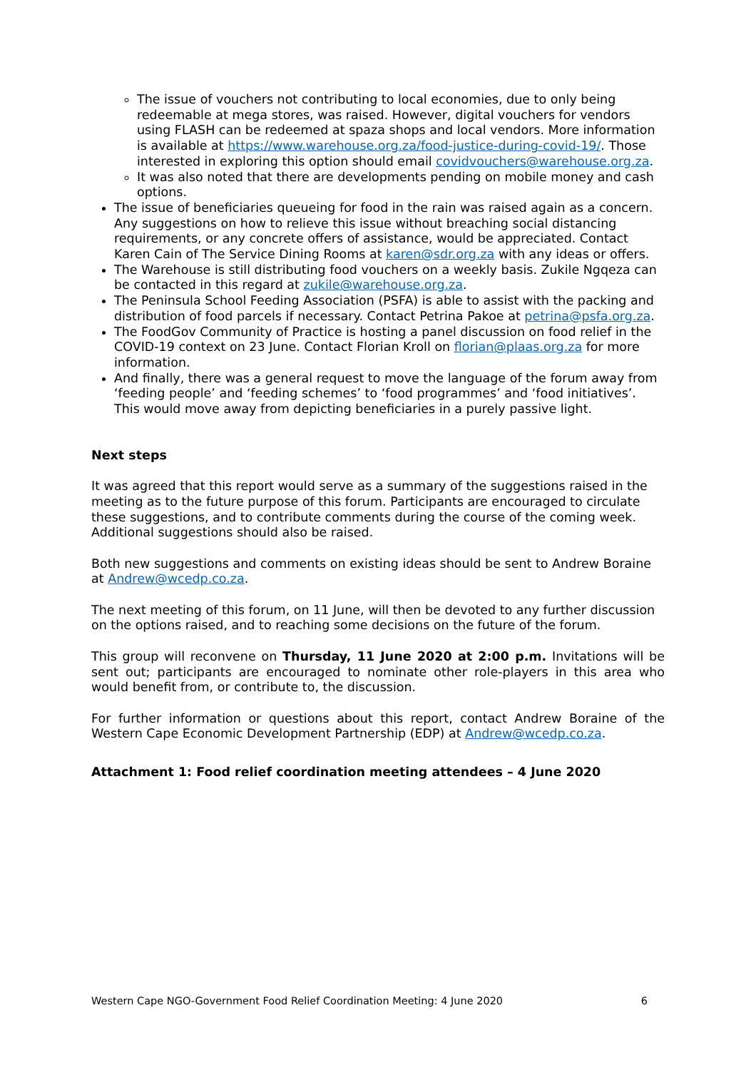The issue of vouchers not contributing to local economies, due to only being redeemable at mega stores, was raised. However, digital vouchers for vendors using FLASH can be redeemed at spaza shops and local vendors. More information is available at https://www.warehouse.org.za/food-justice-during-covid-19/. Those interested in exploring this option should email covidvouchers@warehouse.org.za.
It was also noted that there are developments pending on mobile money and cash options.
The issue of beneficiaries queueing for food in the rain was raised again as a concern. Any suggestions on how to relieve this issue without breaching social distancing requirements, or any concrete offers of assistance, would be appreciated. Contact Karen Cain of The Service Dining Rooms at karen@sdr.org.za with any ideas or offers.
The Warehouse is still distributing food vouchers on a weekly basis. Zukile Ngqeza can be contacted in this regard at zukile@warehouse.org.za.
The Peninsula School Feeding Association (PSFA) is able to assist with the packing and distribution of food parcels if necessary. Contact Petrina Pakoe at petrina@psfa.org.za.
The FoodGov Community of Practice is hosting a panel discussion on food relief in the COVID-19 context on 23 June. Contact Florian Kroll on florian@plaas.org.za for more information.
And finally, there was a general request to move the language of the forum away from ‘feeding people’ and ‘feeding schemes’ to ‘food programmes’ and ‘food initiatives’. This would move away from depicting beneficiaries in a purely passive light.
Next steps
It was agreed that this report would serve as a summary of the suggestions raised in the meeting as to the future purpose of this forum. Participants are encouraged to circulate these suggestions, and to contribute comments during the course of the coming week. Additional suggestions should also be raised.
Both new suggestions and comments on existing ideas should be sent to Andrew Boraine at Andrew@wcedp.co.za.
The next meeting of this forum, on 11 June, will then be devoted to any further discussion on the options raised, and to reaching some decisions on the future of the forum.
This group will reconvene on Thursday, 11 June 2020 at 2:00 p.m. Invitations will be sent out; participants are encouraged to nominate other role-players in this area who would benefit from, or contribute to, the discussion.
For further information or questions about this report, contact Andrew Boraine of the Western Cape Economic Development Partnership (EDP) at Andrew@wcedp.co.za.
Attachment 1: Food relief coordination meeting attendees – 4 June 2020
Western Cape NGO-Government Food Relief Coordination Meeting: 4 June 2020 6